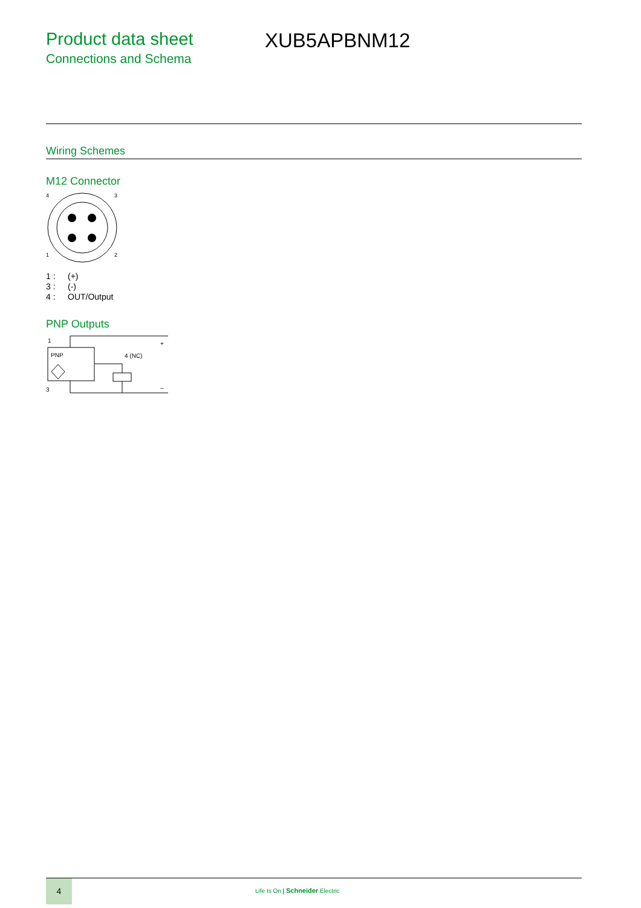Product data sheet
Connections and Schema
XUB5APBNM12
Wiring Schemes
M12 Connector
4
3
1
2
1 : (+)
3 : (-)
4 : OUT/Output
PNP Outputs
1
PNP
4 (NC)
+
3
–
4
Life Is On | Schneider Electric